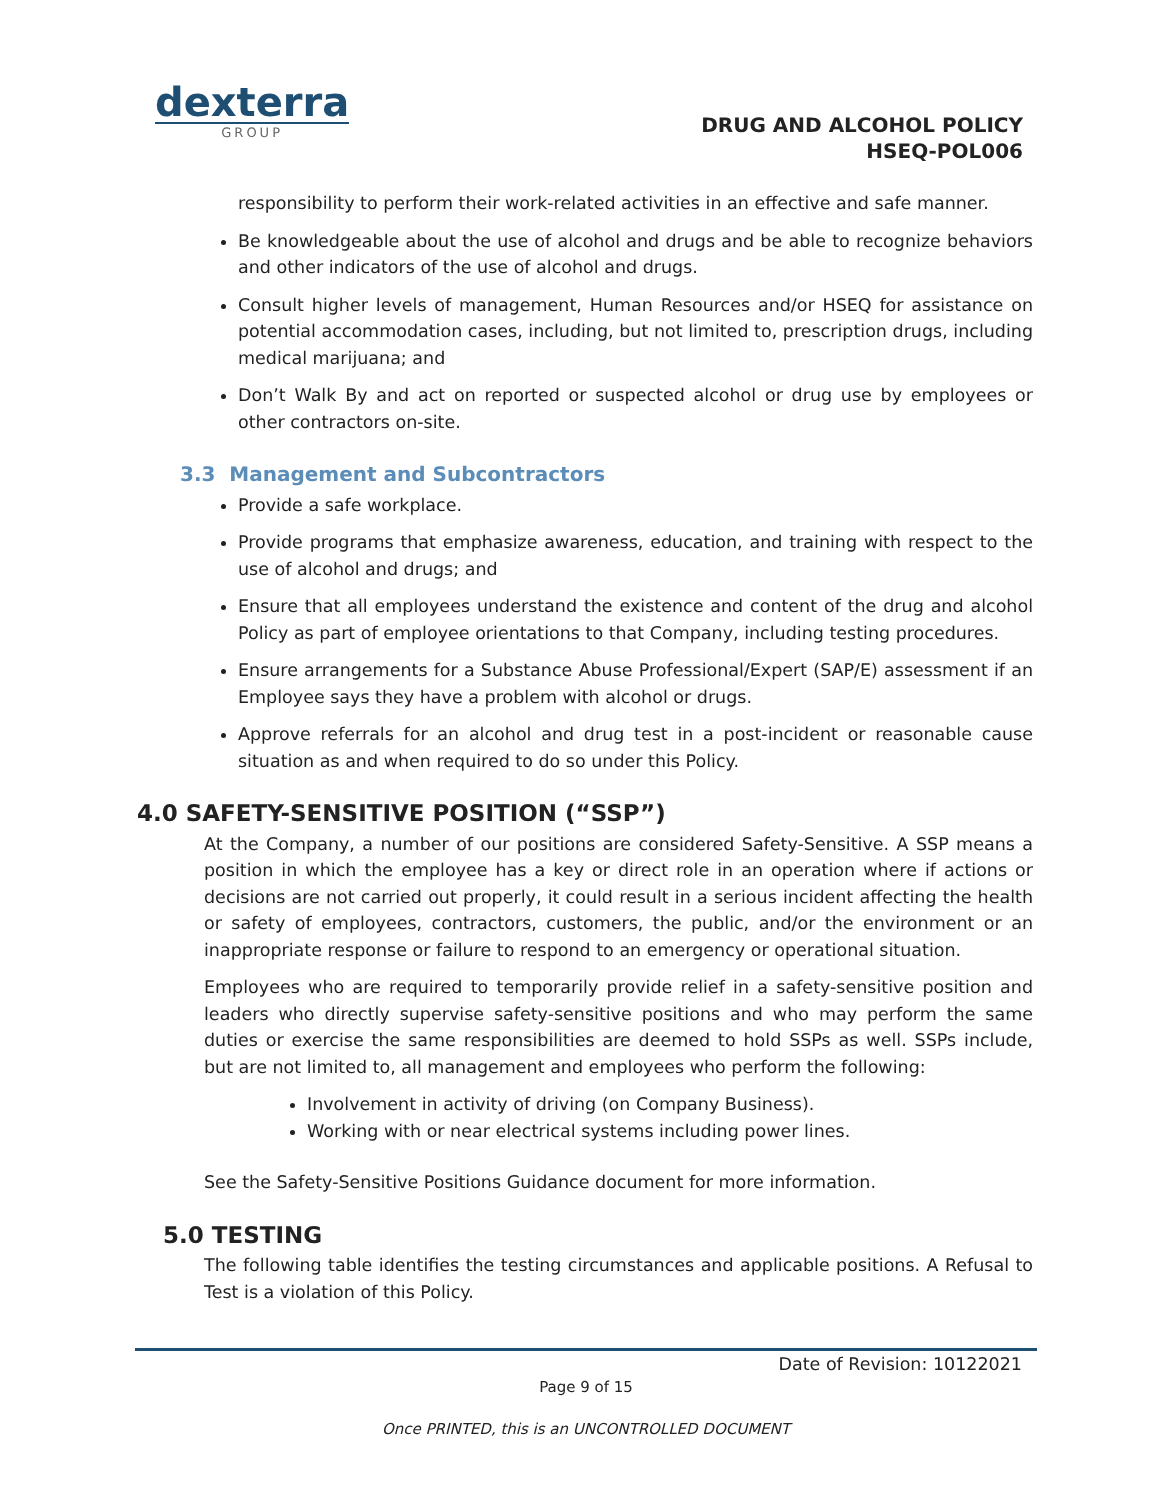dexterra
GROUP
DRUG AND ALCOHOL POLICY
HSEQ-POL006
responsibility to perform their work-related activities in an effective and safe manner.
Be knowledgeable about the use of alcohol and drugs and be able to recognize behaviors and other indicators of the use of alcohol and drugs.
Consult higher levels of management, Human Resources and/or HSEQ for assistance on potential accommodation cases, including, but not limited to, prescription drugs, including medical marijuana; and
Don’t Walk By and act on reported or suspected alcohol or drug use by employees or other contractors on-site.
3.3 Management and Subcontractors
Provide a safe workplace.
Provide programs that emphasize awareness, education, and training with respect to the use of alcohol and drugs; and
Ensure that all employees understand the existence and content of the drug and alcohol Policy as part of employee orientations to that Company, including testing procedures.
Ensure arrangements for a Substance Abuse Professional/Expert (SAP/E) assessment if an Employee says they have a problem with alcohol or drugs.
Approve referrals for an alcohol and drug test in a post-incident or reasonable cause situation as and when required to do so under this Policy.
4.0 SAFETY-SENSITIVE POSITION (“SSP”)
At the Company, a number of our positions are considered Safety-Sensitive. A SSP means a position in which the employee has a key or direct role in an operation where if actions or decisions are not carried out properly, it could result in a serious incident affecting the health or safety of employees, contractors, customers, the public, and/or the environment or an inappropriate response or failure to respond to an emergency or operational situation.
Employees who are required to temporarily provide relief in a safety-sensitive position and leaders who directly supervise safety-sensitive positions and who may perform the same duties or exercise the same responsibilities are deemed to hold SSPs as well. SSPs include, but are not limited to, all management and employees who perform the following:
Involvement in activity of driving (on Company Business).
Working with or near electrical systems including power lines.
See the Safety-Sensitive Positions Guidance document for more information.
5.0 TESTING
The following table identifies the testing circumstances and applicable positions. A Refusal to Test is a violation of this Policy.
Date of Revision: 10122021
Page 9 of 15
Once PRINTED, this is an UNCONTROLLED DOCUMENT